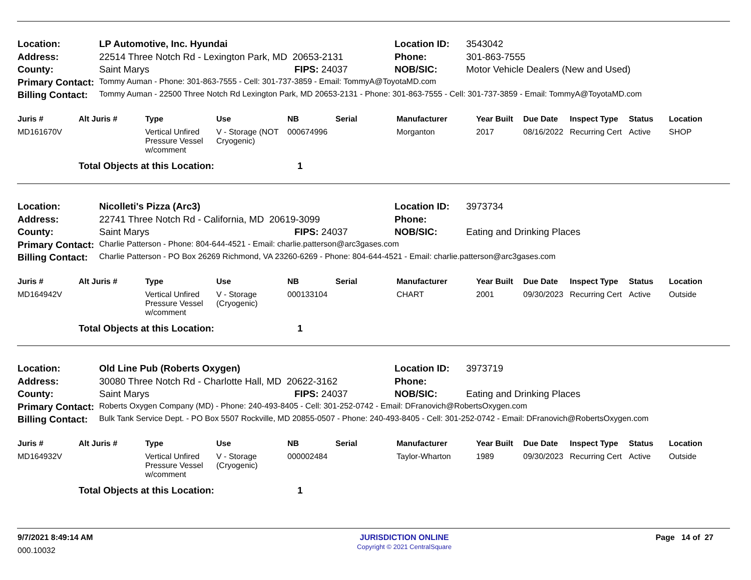| Location: | LP Automotive, Inc. Hyundai | | Location ID: | 3543042 |
| Address: | 22514 Three Notch Rd - Lexington Park, MD 20653-2131 | | Phone: | 301-863-7555 |
| County: | Saint Marys | FIPS: 24037 | NOB/SIC: | Motor Vehicle Dealers (New and Used) |
| Primary Contact: | Tommy Auman - Phone: 301-863-7555 - Cell: 301-737-3859 - Email: TommyA@ToyotaMD.com | | | |
| Billing Contact: | Tommy Auman - 22500 Three Notch Rd Lexington Park, MD 20653-2131 - Phone: 301-863-7555 - Cell: 301-737-3859 - Email: TommyA@ToyotaMD.com | | | |
| Juris # | Alt Juris # | Type | Use | NB | Serial | Manufacturer | Year Built | Due Date | Inspect Type | Status | Location |
| --- | --- | --- | --- | --- | --- | --- | --- | --- | --- | --- | --- |
| MD161670V | | Vertical Unfired Pressure Vessel w/comment | V - Storage (NOT Cryogenic) | 000674996 | | Morganton | 2017 | 08/16/2022 | Recurring Cert | Active | SHOP |
| | Total Objects at this Location: | | | 1 | | | | | | | |
| Location: | Nicolleti's Pizza (Arc3) | | Location ID: | 3973734 |
| Address: | 22741 Three Notch Rd - California, MD 20619-3099 | | Phone: | |
| County: | Saint Marys | FIPS: 24037 | NOB/SIC: | Eating and Drinking Places |
| Primary Contact: | Charlie Patterson - Phone: 804-644-4521 - Email: charlie.patterson@arc3gases.com | | | |
| Billing Contact: | Charlie Patterson - PO Box 26269 Richmond, VA 23260-6269 - Phone: 804-644-4521 - Email: charlie.patterson@arc3gases.com | | | |
| Juris # | Alt Juris # | Type | Use | NB | Serial | Manufacturer | Year Built | Due Date | Inspect Type | Status | Location |
| --- | --- | --- | --- | --- | --- | --- | --- | --- | --- | --- | --- |
| MD164942V | | Vertical Unfired Pressure Vessel w/comment | V - Storage (Cryogenic) | 000133104 | | CHART | 2001 | 09/30/2023 | Recurring Cert | Active | Outside |
| | Total Objects at this Location: | | | 1 | | | | | | | |
| Location: | Old Line Pub (Roberts Oxygen) | | Location ID: | 3973719 |
| Address: | 30080 Three Notch Rd - Charlotte Hall, MD 20622-3162 | | Phone: | |
| County: | Saint Marys | FIPS: 24037 | NOB/SIC: | Eating and Drinking Places |
| Primary Contact: | Roberts Oxygen Company (MD) - Phone: 240-493-8405 - Cell: 301-252-0742 - Email: DFranovich@RobertsOxygen.com | | | |
| Billing Contact: | Bulk Tank Service Dept. - PO Box 5507 Rockville, MD 20855-0507 - Phone: 240-493-8405 - Cell: 301-252-0742 - Email: DFranovich@RobertsOxygen.com | | | |
| Juris # | Alt Juris # | Type | Use | NB | Serial | Manufacturer | Year Built | Due Date | Inspect Type | Status | Location |
| --- | --- | --- | --- | --- | --- | --- | --- | --- | --- | --- | --- |
| MD164932V | | Vertical Unfired Pressure Vessel w/comment | V - Storage (Cryogenic) | 000002484 | | Taylor-Wharton | 1989 | 09/30/2023 | Recurring Cert | Active | Outside |
| | Total Objects at this Location: | | | 1 | | | | | | | |
9/7/2021 8:49:14 AM
000.10032
JURISDICTION ONLINE
Copyright © 2021 CentralSquare
Page 14 of 27